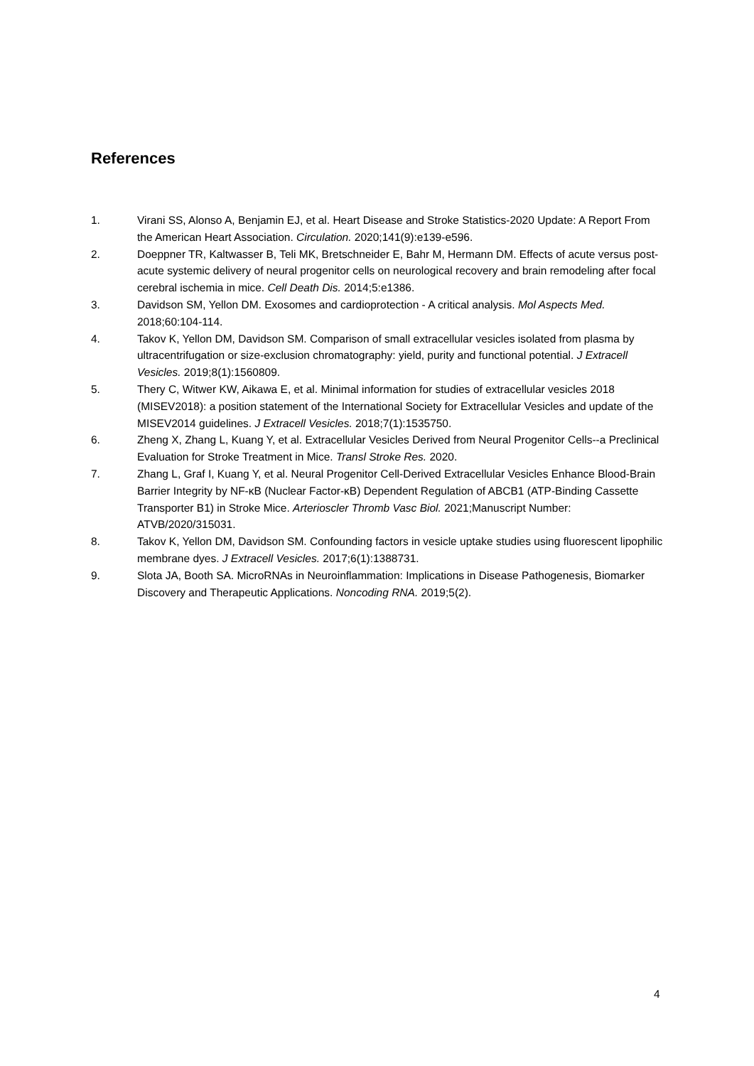References
1. Virani SS, Alonso A, Benjamin EJ, et al. Heart Disease and Stroke Statistics-2020 Update: A Report From the American Heart Association. Circulation. 2020;141(9):e139-e596.
2. Doeppner TR, Kaltwasser B, Teli MK, Bretschneider E, Bahr M, Hermann DM. Effects of acute versus post-acute systemic delivery of neural progenitor cells on neurological recovery and brain remodeling after focal cerebral ischemia in mice. Cell Death Dis. 2014;5:e1386.
3. Davidson SM, Yellon DM. Exosomes and cardioprotection - A critical analysis. Mol Aspects Med. 2018;60:104-114.
4. Takov K, Yellon DM, Davidson SM. Comparison of small extracellular vesicles isolated from plasma by ultracentrifugation or size-exclusion chromatography: yield, purity and functional potential. J Extracell Vesicles. 2019;8(1):1560809.
5. Thery C, Witwer KW, Aikawa E, et al. Minimal information for studies of extracellular vesicles 2018 (MISEV2018): a position statement of the International Society for Extracellular Vesicles and update of the MISEV2014 guidelines. J Extracell Vesicles. 2018;7(1):1535750.
6. Zheng X, Zhang L, Kuang Y, et al. Extracellular Vesicles Derived from Neural Progenitor Cells--a Preclinical Evaluation for Stroke Treatment in Mice. Transl Stroke Res. 2020.
7. Zhang L, Graf I, Kuang Y, et al. Neural Progenitor Cell-Derived Extracellular Vesicles Enhance Blood-Brain Barrier Integrity by NF-κB (Nuclear Factor-κB) Dependent Regulation of ABCB1 (ATP-Binding Cassette Transporter B1) in Stroke Mice. Arterioscler Thromb Vasc Biol. 2021;Manuscript Number: ATVB/2020/315031.
8. Takov K, Yellon DM, Davidson SM. Confounding factors in vesicle uptake studies using fluorescent lipophilic membrane dyes. J Extracell Vesicles. 2017;6(1):1388731.
9. Slota JA, Booth SA. MicroRNAs in Neuroinflammation: Implications in Disease Pathogenesis, Biomarker Discovery and Therapeutic Applications. Noncoding RNA. 2019;5(2).
4